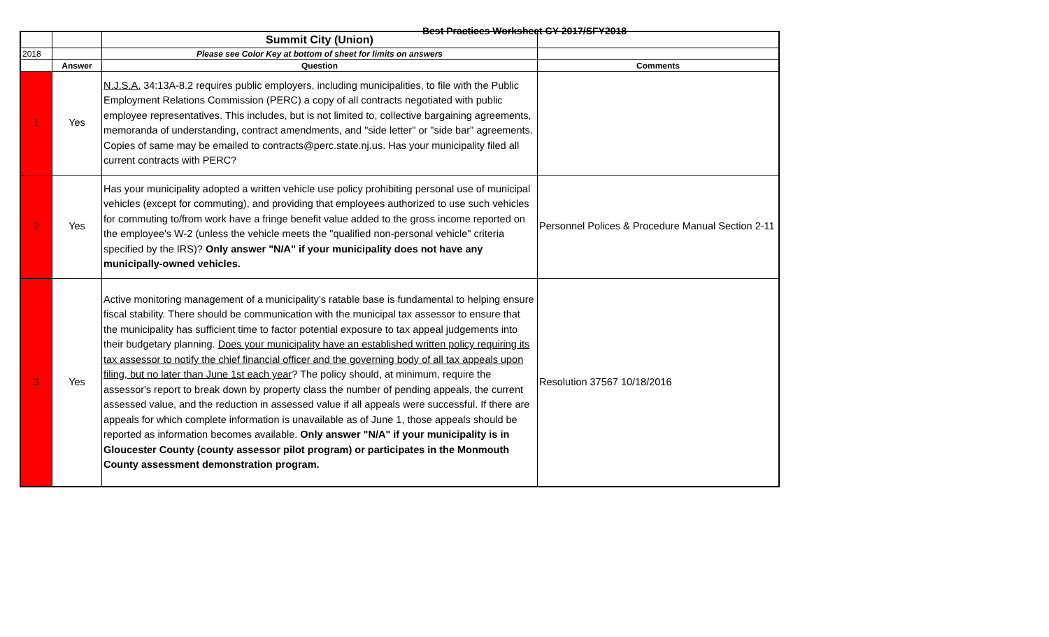Best Practices Worksheet CY 2017/SFY2018
| | | Summit City (Union) | |
| 2018 | | Please see Color Key at bottom of sheet for limits on answers | |
| | Answer | Question | Comments |
| 1 | Yes | N.J.S.A. 34:13A-8.2 requires public employers, including municipalities, to file with the Public Employment Relations Commission (PERC) a copy of all contracts negotiated with public employee representatives. This includes, but is not limited to, collective bargaining agreements, memoranda of understanding, contract amendments, and "side letter" or "side bar" agreements. Copies of same may be emailed to contracts@perc.state.nj.us. Has your municipality filed all current contracts with PERC? | |
| 2 | Yes | Has your municipality adopted a written vehicle use policy prohibiting personal use of municipal vehicles (except for commuting), and providing that employees authorized to use such vehicles for commuting to/from work have a fringe benefit value added to the gross income reported on the employee's W-2 (unless the vehicle meets the "qualified non-personal vehicle" criteria specified by the IRS)? Only answer "N/A" if your municipality does not have any municipally-owned vehicles. | Personnel Polices & Procedure Manual Section 2-11 |
| 3 | Yes | Active monitoring management of a municipality’s ratable base is fundamental to helping ensure fiscal stability. There should be communication with the municipal tax assessor to ensure that the municipality has sufficient time to factor potential exposure to tax appeal judgements into their budgetary planning. Does your municipality have an established written policy requiring its tax assessor to notify the chief financial officer and the governing body of all tax appeals upon filing, but no later than June 1st each year ? The policy should, at minimum, require the assessor's report to break down by property class the number of pending appeals, the current assessed value, and the reduction in assessed value if all appeals were successful. If there are appeals for which complete information is unavailable as of June 1, those appeals should be reported as information becomes available. Only answer "N/A" if your municipality is in Gloucester County (county assessor pilot program) or participates in the Monmouth County assessment demonstration program. | Resolution 37567 10/18/2016 |